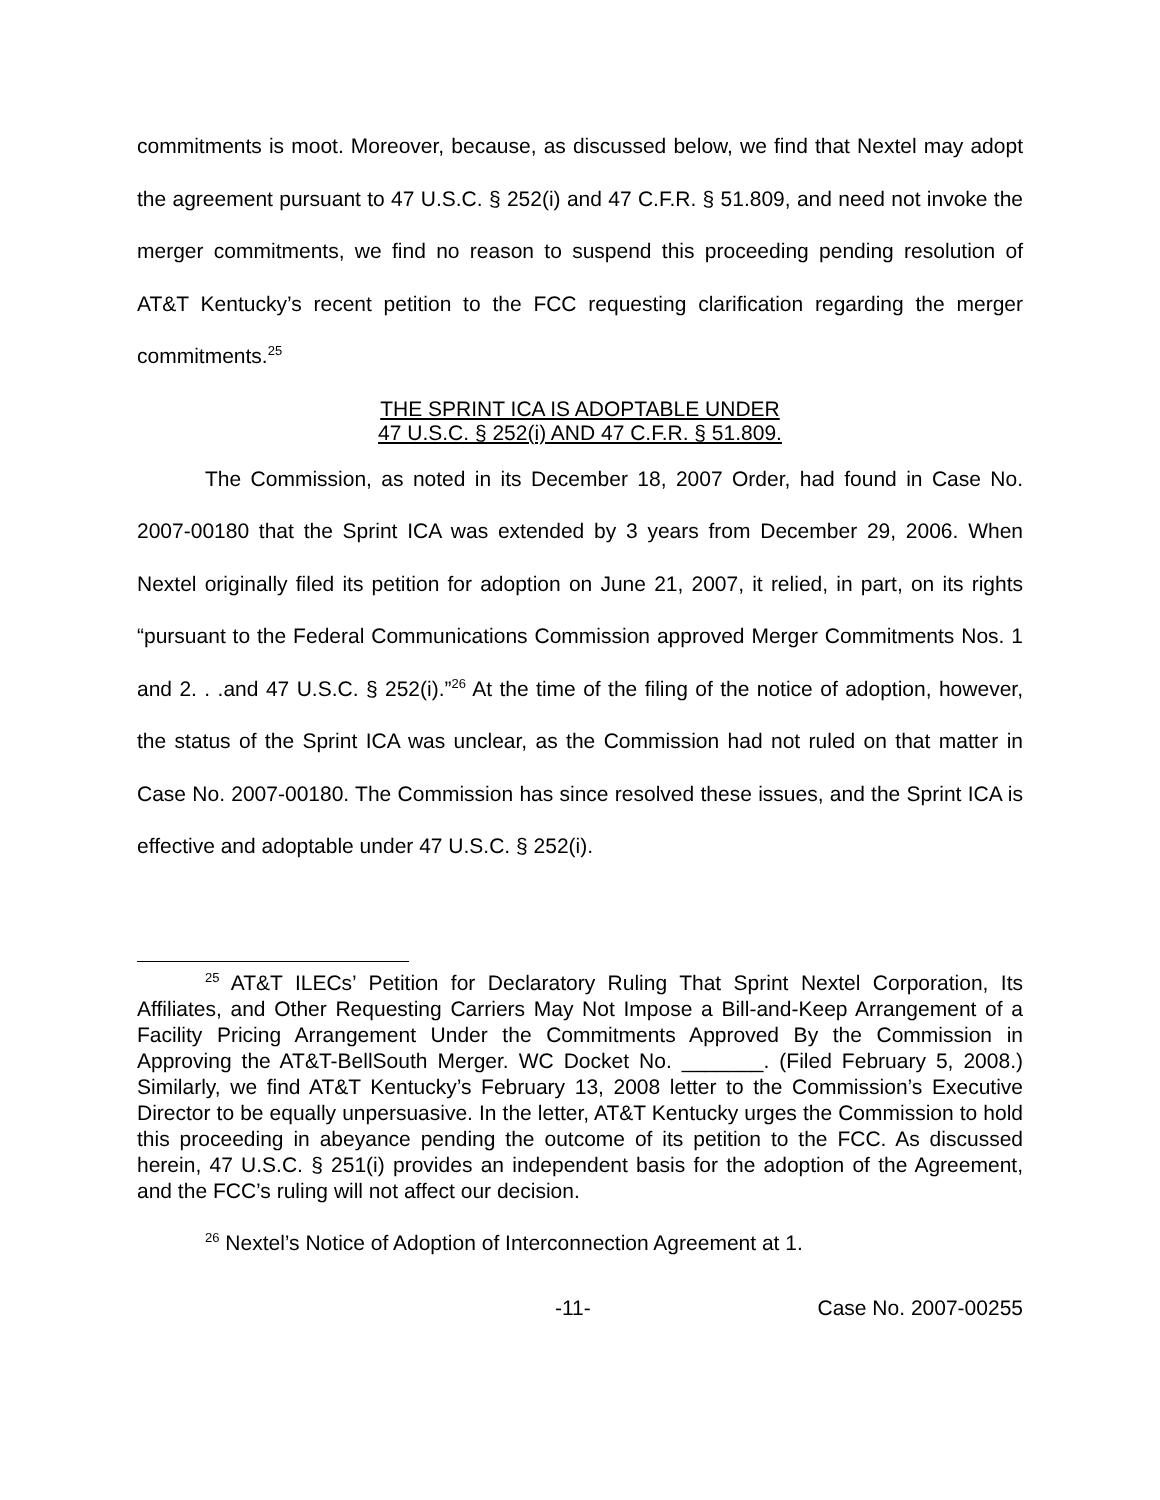commitments is moot. Moreover, because, as discussed below, we find that Nextel may adopt the agreement pursuant to 47 U.S.C. § 252(i) and 47 C.F.R. § 51.809, and need not invoke the merger commitments, we find no reason to suspend this proceeding pending resolution of AT&T Kentucky’s recent petition to the FCC requesting clarification regarding the merger commitments.<sup>25</sup>
THE SPRINT ICA IS ADOPTABLE UNDER
47 U.S.C. § 252(i) AND 47 C.F.R. § 51.809.
The Commission, as noted in its December 18, 2007 Order, had found in Case No. 2007-00180 that the Sprint ICA was extended by 3 years from December 29, 2006. When Nextel originally filed its petition for adoption on June 21, 2007, it relied, in part, on its rights “pursuant to the Federal Communications Commission approved Merger Commitments Nos. 1 and 2. . .and 47 U.S.C. § 252(i).”<sup>26</sup> At the time of the filing of the notice of adoption, however, the status of the Sprint ICA was unclear, as the Commission had not ruled on that matter in Case No. 2007-00180. The Commission has since resolved these issues, and the Sprint ICA is effective and adoptable under 47 U.S.C. § 252(i).
<sup>25</sup> AT&T ILECs’ Petition for Declaratory Ruling That Sprint Nextel Corporation, Its Affiliates, and Other Requesting Carriers May Not Impose a Bill-and-Keep Arrangement of a Facility Pricing Arrangement Under the Commitments Approved By the Commission in Approving the AT&T-BellSouth Merger. WC Docket No. _______. (Filed February 5, 2008.) Similarly, we find AT&T Kentucky’s February 13, 2008 letter to the Commission’s Executive Director to be equally unpersuasive. In the letter, AT&T Kentucky urges the Commission to hold this proceeding in abeyance pending the outcome of its petition to the FCC. As discussed herein, 47 U.S.C. § 251(i) provides an independent basis for the adoption of the Agreement, and the FCC’s ruling will not affect our decision.
<sup>26</sup> Nextel’s Notice of Adoption of Interconnection Agreement at 1.
-11- Case No. 2007-00255